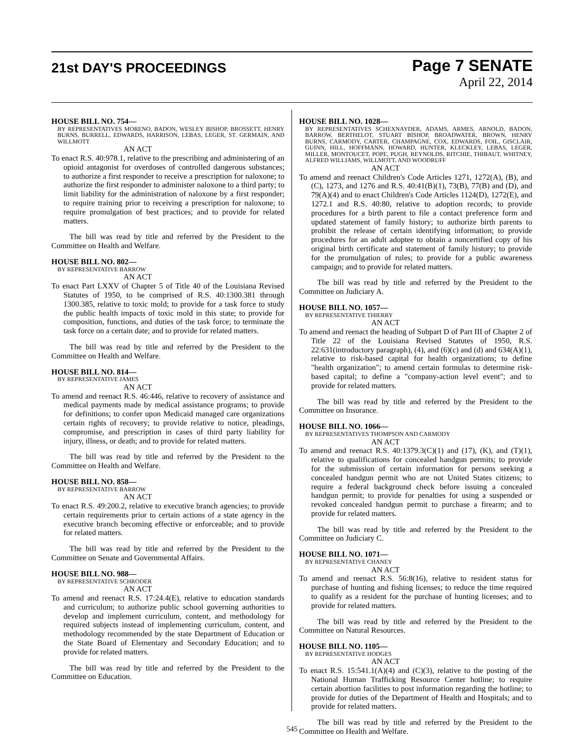21st DAY'S PROCEEDINGS
Page 7 SENATE
April 22, 2014
HOUSE BILL NO. 754—
BY REPRESENTATIVES MORENO, BADON, WESLEY BISHOP, BROSSETT, HENRY BURNS, BURRELL, EDWARDS, HARRISON, LEBAS, LEGER, ST. GERMAIN, AND WILLMOTT
AN ACT
To enact R.S. 40:978.1, relative to the prescribing and administering of an opioid antagonist for overdoses of controlled dangerous substances; to authorize a first responder to receive a prescription for naloxone; to authorize the first responder to administer naloxone to a third party; to limit liability for the administration of naloxone by a first responder; to require training prior to receiving a prescription for naloxone; to require promulgation of best practices; and to provide for related matters.
The bill was read by title and referred by the President to the Committee on Health and Welfare.
HOUSE BILL NO. 802—
BY REPRESENTATIVE BARROW
AN ACT
To enact Part LXXV of Chapter 5 of Title 40 of the Louisiana Revised Statutes of 1950, to be comprised of R.S. 40:1300.381 through 1300.385, relative to toxic mold; to provide for a task force to study the public health impacts of toxic mold in this state; to provide for composition, functions, and duties of the task force; to terminate the task force on a certain date; and to provide for related matters.
The bill was read by title and referred by the President to the Committee on Health and Welfare.
HOUSE BILL NO. 814—
BY REPRESENTATIVE JAMES
AN ACT
To amend and reenact R.S. 46:446, relative to recovery of assistance and medical payments made by medical assistance programs; to provide for definitions; to confer upon Medicaid managed care organizations certain rights of recovery; to provide relative to notice, pleadings, compromise, and prescription in cases of third party liability for injury, illness, or death; and to provide for related matters.
The bill was read by title and referred by the President to the Committee on Health and Welfare.
HOUSE BILL NO. 858—
BY REPRESENTATIVE BARROW
AN ACT
To enact R.S. 49:200.2, relative to executive branch agencies; to provide certain requirements prior to certain actions of a state agency in the executive branch becoming effective or enforceable; and to provide for related matters.
The bill was read by title and referred by the President to the Committee on Senate and Governmental Affairs.
HOUSE BILL NO. 988—
BY REPRESENTATIVE SCHRODER
AN ACT
To amend and reenact R.S. 17:24.4(E), relative to education standards and curriculum; to authorize public school governing authorities to develop and implement curriculum, content, and methodology for required subjects instead of implementing curriculum, content, and methodology recommended by the state Department of Education or the State Board of Elementary and Secondary Education; and to provide for related matters.
The bill was read by title and referred by the President to the Committee on Education.
HOUSE BILL NO. 1028—
BY REPRESENTATIVES SCHEXNAYDER, ADAMS, ARMES, ARNOLD, BADON, BARROW, BERTHELOT, STUART BISHOP, BROADWATER, BROWN, HENRY BURNS, CARMODY, CARTER, CHAMPAGNE, COX, EDWARDS, FOIL, GISCLAIR, GUINN, HILL, HOFFMANN, HOWARD, HUNTER, KLECKLEY, LEBAS, LEGER, MILLER, MONTOUCET, POPE, PUGH, REYNOLDS, RITCHIE, THIBAUT, WHITNEY, ALFRED WILLIAMS, WILLMOTT, AND WOODRUFF
AN ACT
To amend and reenact Children's Code Articles 1271, 1272(A), (B), and (C), 1273, and 1276 and R.S. 40:41(B)(1), 73(B), 77(B) and (D), and 79(A)(4) and to enact Children's Code Articles 1124(D), 1272(E), and 1272.1 and R.S. 40:80, relative to adoption records; to provide procedures for a birth parent to file a contact preference form and updated statement of family history; to authorize birth parents to prohibit the release of certain identifying information; to provide procedures for an adult adoptee to obtain a noncertified copy of his original birth certificate and statement of family history; to provide for the promulgation of rules; to provide for a public awareness campaign; and to provide for related matters.
The bill was read by title and referred by the President to the Committee on Judiciary A.
HOUSE BILL NO. 1057—
BY REPRESENTATIVE THIERRY
AN ACT
To amend and reenact the heading of Subpart D of Part III of Chapter 2 of Title 22 of the Louisiana Revised Statutes of 1950, R.S. 22:631(introductory paragraph), (4), and (6)(c) and (d) and 634(A)(1), relative to risk-based capital for health organizations; to define "health organization"; to amend certain formulas to determine risk-based capital; to define a "company-action level event"; and to provide for related matters.
The bill was read by title and referred by the President to the Committee on Insurance.
HOUSE BILL NO. 1066—
BY REPRESENTATIVES THOMPSON AND CARMODY
AN ACT
To amend and reenact R.S. 40:1379.3(C)(1) and (17), (K), and (T)(1), relative to qualifications for concealed handgun permits; to provide for the submission of certain information for persons seeking a concealed handgun permit who are not United States citizens; to require a federal background check before issuing a concealed handgun permit; to provide for penalties for using a suspended or revoked concealed handgun permit to purchase a firearm; and to provide for related matters.
The bill was read by title and referred by the President to the Committee on Judiciary C.
HOUSE BILL NO. 1071—
BY REPRESENTATIVE CHANEY
AN ACT
To amend and reenact R.S. 56:8(16), relative to resident status for purchase of hunting and fishing licenses; to reduce the time required to qualify as a resident for the purchase of hunting licenses; and to provide for related matters.
The bill was read by title and referred by the President to the Committee on Natural Resources.
HOUSE BILL NO. 1105—
BY REPRESENTATIVE HODGES
AN ACT
To enact R.S. 15:541.1(A)(4) and (C)(3), relative to the posting of the National Human Trafficking Resource Center hotline; to require certain abortion facilities to post information regarding the hotline; to provide for duties of the Department of Health and Hospitals; and to provide for related matters.
The bill was read by title and referred by the President to the Committee on Health and Welfare.
545